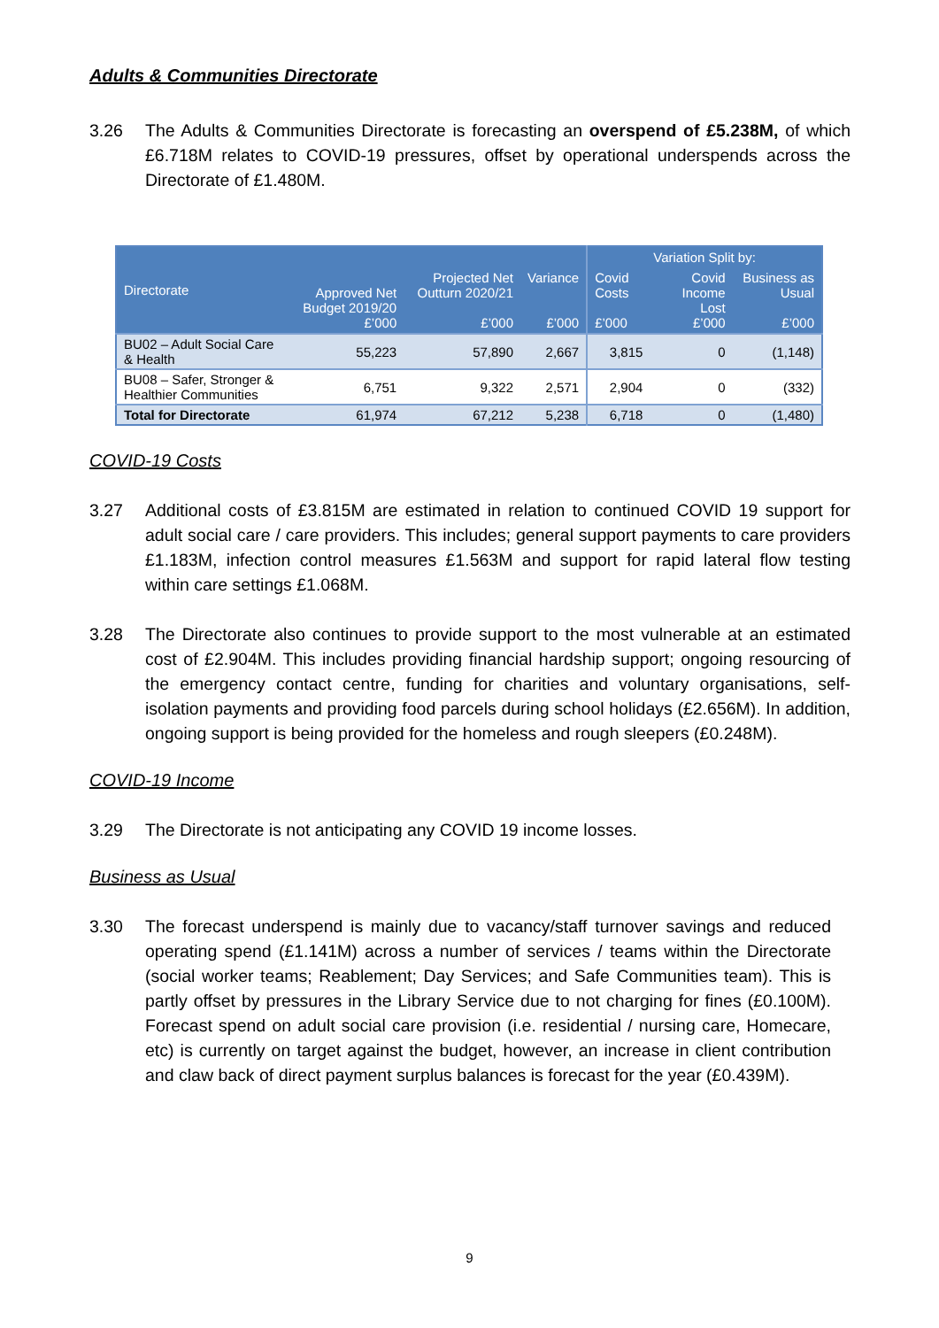Adults & Communities Directorate
3.26 The Adults & Communities Directorate is forecasting an overspend of £5.238M, of which £6.718M relates to COVID-19 pressures, offset by operational underspends across the Directorate of £1.480M.
| Directorate | Approved Net Budget 2019/20 £’000 | Projected Net Outturn 2020/21 £’000 | Variance £’000 | Variation Split by: | | |
| --- | --- | --- | --- | --- | --- | --- |
| | | | | Covid Costs £’000 | Covid Income Lost £’000 | Business as Usual £’000 |
| BU02 – Adult Social Care & Health | 55,223 | 57,890 | 2,667 | 3,815 | 0 | (1,148) |
| BU08 – Safer, Stronger & Healthier Communities | 6,751 | 9,322 | 2,571 | 2,904 | 0 | (332) |
| Total for Directorate | 61,974 | 67,212 | 5,238 | 6,718 | 0 | (1,480) |
COVID-19 Costs
3.27 Additional costs of £3.815M are estimated in relation to continued COVID 19 support for adult social care / care providers. This includes; general support payments to care providers £1.183M, infection control measures £1.563M and support for rapid lateral flow testing within care settings £1.068M.
3.28 The Directorate also continues to provide support to the most vulnerable at an estimated cost of £2.904M. This includes providing financial hardship support; ongoing resourcing of the emergency contact centre, funding for charities and voluntary organisations, self-isolation payments and providing food parcels during school holidays (£2.656M). In addition, ongoing support is being provided for the homeless and rough sleepers (£0.248M).
COVID-19 Income
3.29 The Directorate is not anticipating any COVID 19 income losses.
Business as Usual
3.30 The forecast underspend is mainly due to vacancy/staff turnover savings and reduced operating spend (£1.141M) across a number of services / teams within the Directorate (social worker teams; Reablement; Day Services; and Safe Communities team). This is partly offset by pressures in the Library Service due to not charging for fines (£0.100M). Forecast spend on adult social care provision (i.e. residential / nursing care, Homecare, etc) is currently on target against the budget, however, an increase in client contribution and claw back of direct payment surplus balances is forecast for the year (£0.439M).
9